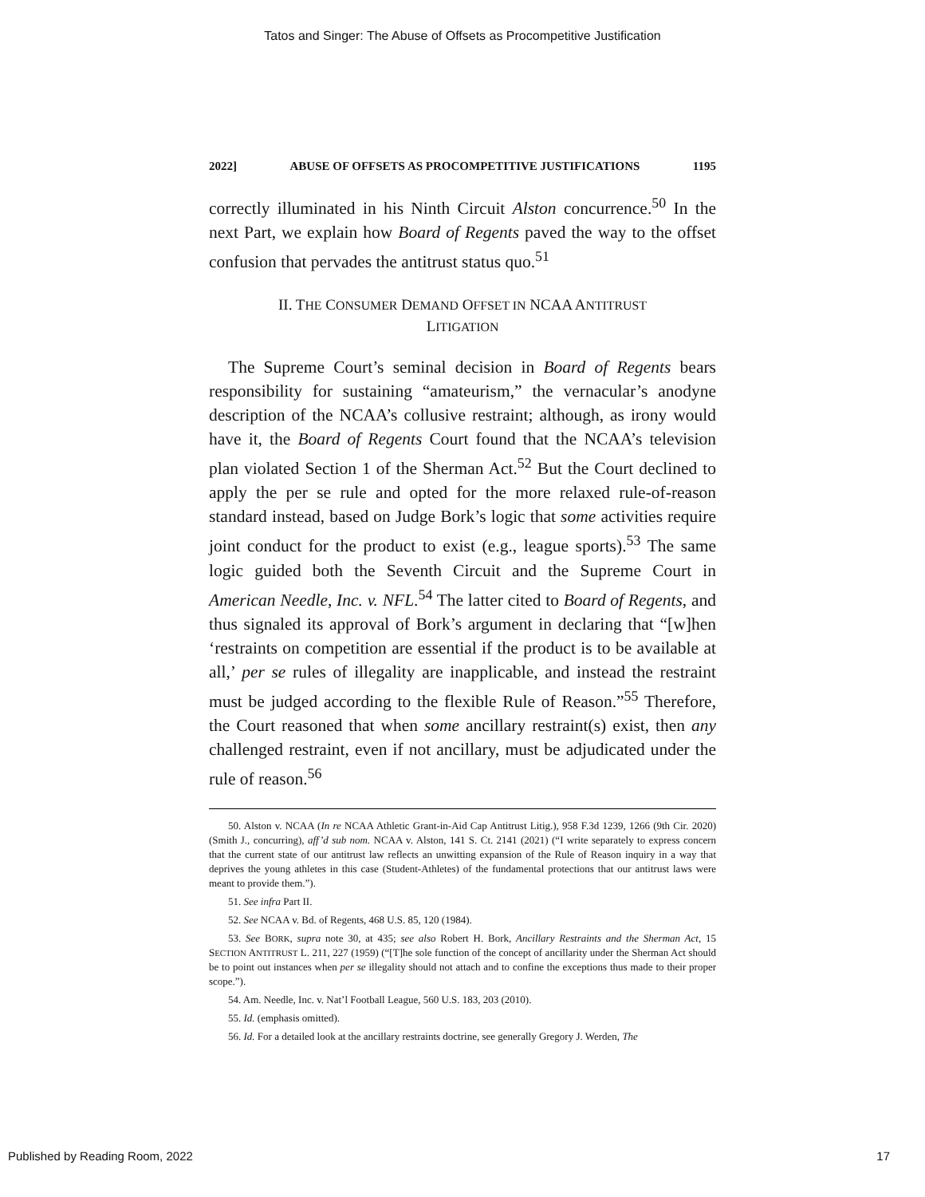Tatos and Singer: The Abuse of Offsets as Procompetitive Justification
2022] ABUSE OF OFFSETS AS PROCOMPETITIVE JUSTIFICATIONS 1195
correctly illuminated in his Ninth Circuit Alston concurrence.<sup>50</sup> In the next Part, we explain how Board of Regents paved the way to the offset confusion that pervades the antitrust status quo.<sup>51</sup>
II. THE CONSUMER DEMAND OFFSET IN NCAA ANTITRUST LITIGATION
The Supreme Court’s seminal decision in Board of Regents bears responsibility for sustaining “amateurism,” the vernacular’s anodyne description of the NCAA’s collusive restraint; although, as irony would have it, the Board of Regents Court found that the NCAA’s television plan violated Section 1 of the Sherman Act.<sup>52</sup> But the Court declined to apply the per se rule and opted for the more relaxed rule-of-reason standard instead, based on Judge Bork’s logic that some activities require joint conduct for the product to exist (e.g., league sports).<sup>53</sup> The same logic guided both the Seventh Circuit and the Supreme Court in American Needle, Inc. v. NFL.<sup>54</sup> The latter cited to Board of Regents, and thus signaled its approval of Bork’s argument in declaring that “[w]hen ‘restraints on competition are essential if the product is to be available at all,’ per se rules of illegality are inapplicable, and instead the restraint must be judged according to the flexible Rule of Reason.”<sup>55</sup> Therefore, the Court reasoned that when some ancillary restraint(s) exist, then any challenged restraint, even if not ancillary, must be adjudicated under the rule of reason.<sup>56</sup>
50. Alston v. NCAA (In re NCAA Athletic Grant-in-Aid Cap Antitrust Litig.), 958 F.3d 1239, 1266 (9th Cir. 2020) (Smith J., concurring), aff’d sub nom. NCAA v. Alston, 141 S. Ct. 2141 (2021) (“I write separately to express concern that the current state of our antitrust law reflects an unwitting expansion of the Rule of Reason inquiry in a way that deprives the young athletes in this case (Student-Athletes) of the fundamental protections that our antitrust laws were meant to provide them.”).
51. See infra Part II.
52. See NCAA v. Bd. of Regents, 468 U.S. 85, 120 (1984).
53. See BORK, supra note 30, at 435; see also Robert H. Bork, Ancillary Restraints and the Sherman Act, 15 SECTION ANTITRUST L. 211, 227 (1959) (“[T]he sole function of the concept of ancillarity under the Sherman Act should be to point out instances when per se illegality should not attach and to confine the exceptions thus made to their proper scope.”).
54. Am. Needle, Inc. v. Nat’l Football League, 560 U.S. 183, 203 (2010).
55. Id. (emphasis omitted).
56. Id. For a detailed look at the ancillary restraints doctrine, see generally Gregory J. Werden, The
Published by Reading Room, 2022 17